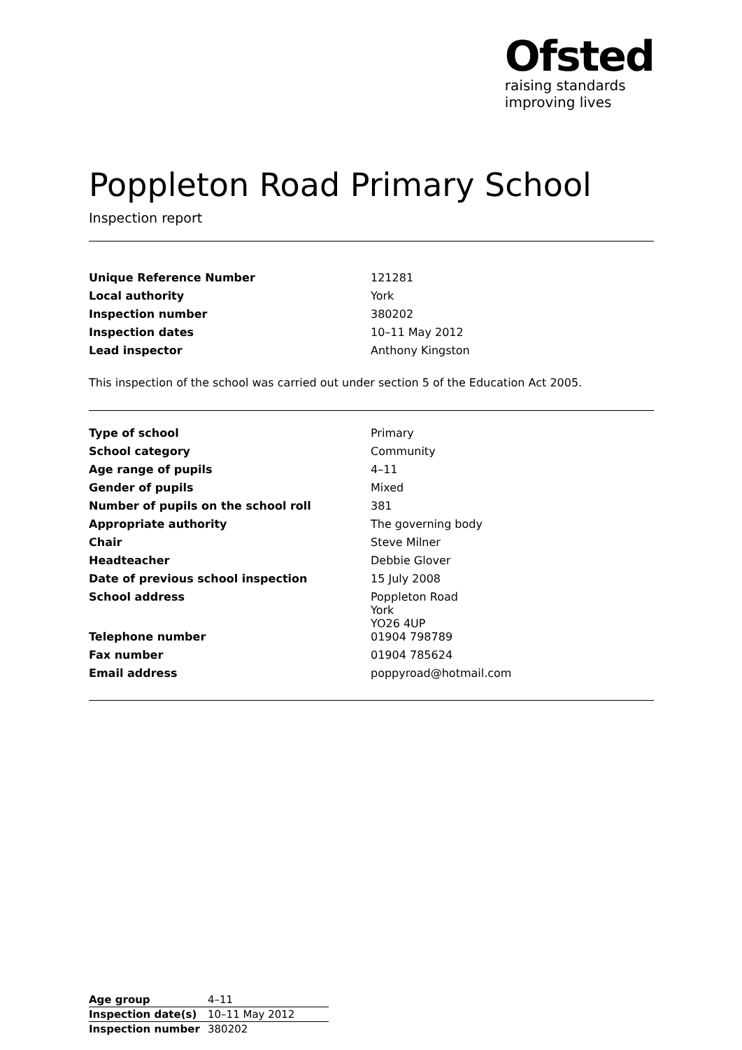Ofsted
raising standards
improving lives
Poppleton Road Primary School
Inspection report
| Unique Reference Number | 121281 |
| Local authority | York |
| Inspection number | 380202 |
| Inspection dates | 10–11 May 2012 |
| Lead inspector | Anthony Kingston |
This inspection of the school was carried out under section 5 of the Education Act 2005.
| Type of school | Primary |
| School category | Community |
| Age range of pupils | 4–11 |
| Gender of pupils | Mixed |
| Number of pupils on the school roll | 381 |
| Appropriate authority | The governing body |
| Chair | Steve Milner |
| Headteacher | Debbie Glover |
| Date of previous school inspection | 15 July 2008 |
| School address | Poppleton Road York YO26 4UP |
| Telephone number | 01904 798789 |
| Fax number | 01904 785624 |
| Email address | poppyroad@hotmail.com |
| Age group | 4–11 |
| Inspection date(s) | 10–11 May 2012 |
| Inspection number | 380202 |